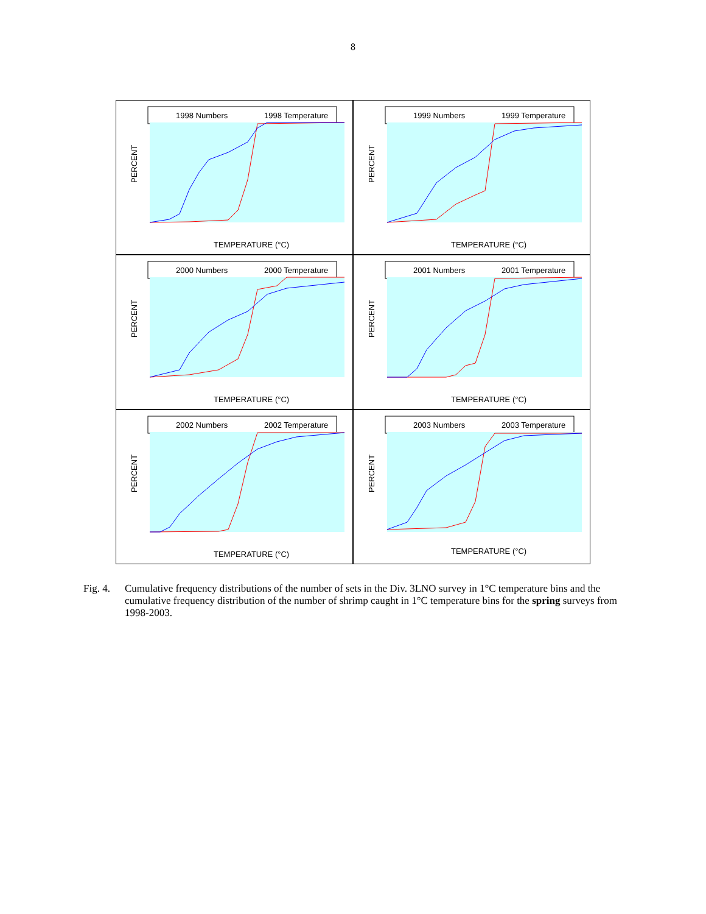8
1998 Numbers
1998 Temperature
PERCENT
TEMPERATURE (°C)
1999 Numbers
1999 Temperature
PERCENT
TEMPERATURE (°C)
2000 Numbers
2000 Temperature
PERCENT
TEMPERATURE (°C)
2001 Numbers
2001 Temperature
PERCENT
TEMPERATURE (°C)
2002 Numbers
2002 Temperature
PERCENT
TEMPERATURE (°C)
2003 Numbers
2003 Temperature
PERCENT
TEMPERATURE (°C)
Fig. 4.
Cumulative frequency distributions of the number of sets in the Div. 3LNO survey in 1°C temperature bins and the cumulative frequency distribution of the number of shrimp caught in 1°C temperature bins for the spring surveys from 1998-2003.